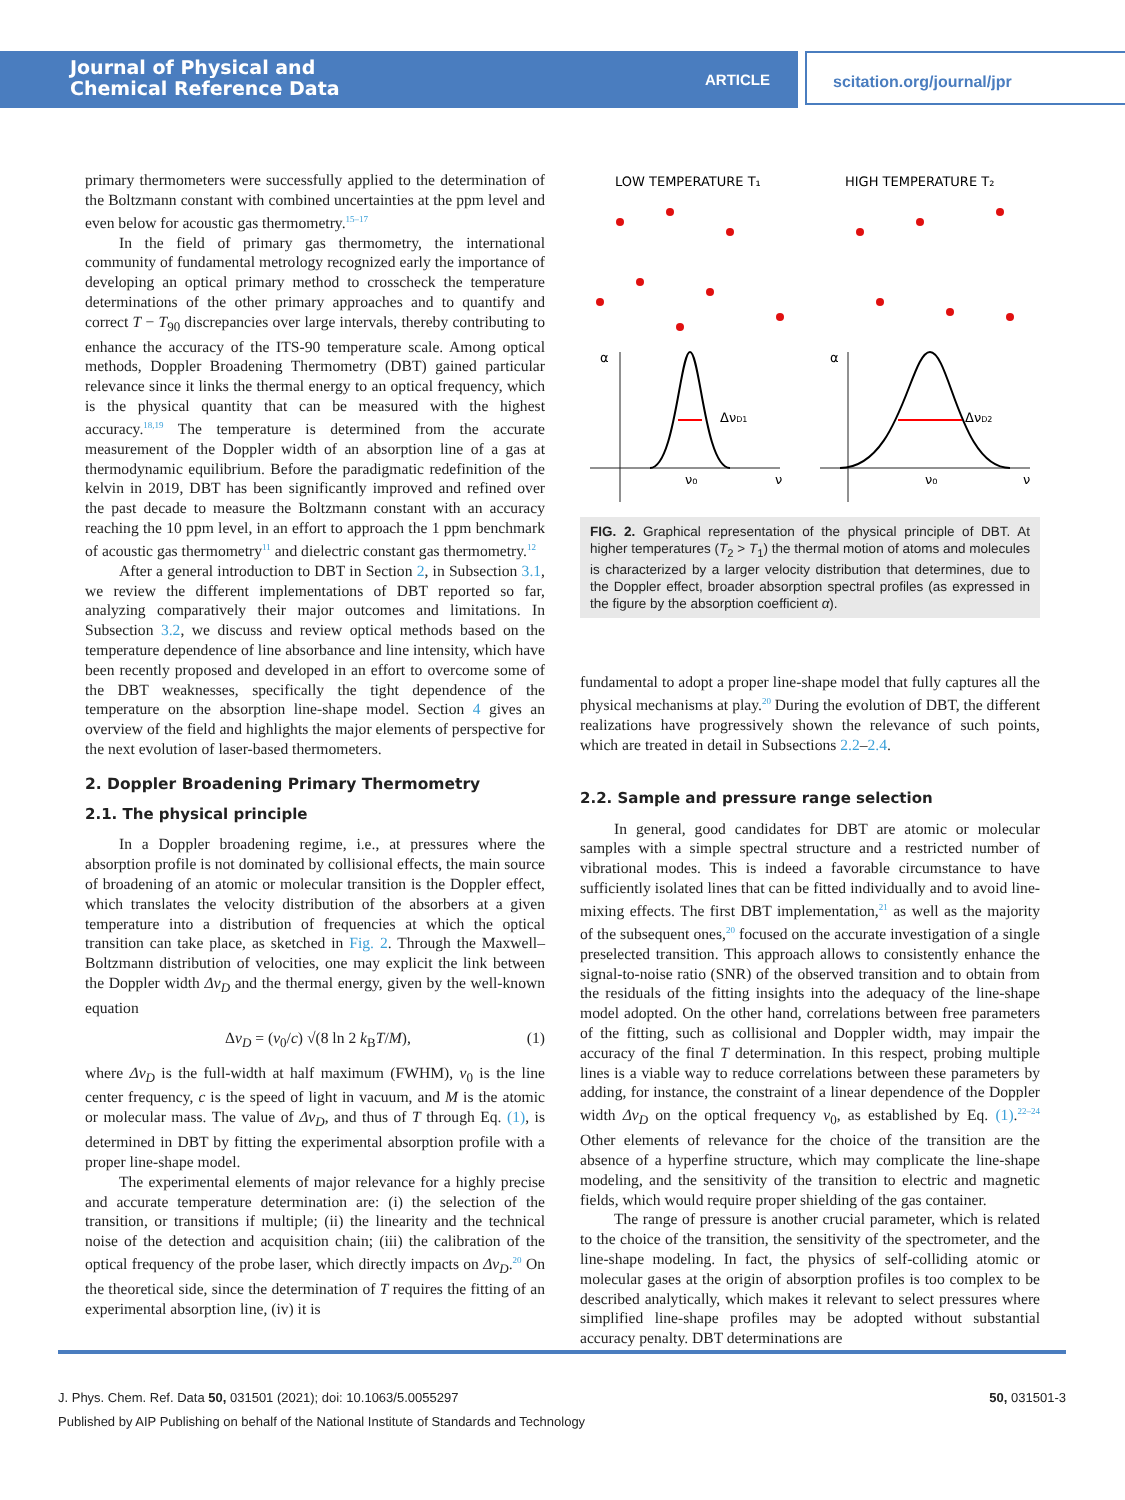Journal of Physical and
Chemical Reference Data
ARTICLE
scitation.org/journal/jpr
primary thermometers were successfully applied to the determination of the Boltzmann constant with combined uncertainties at the ppm level and even below for acoustic gas thermometry.<sup>15–17</sup>
In the field of primary gas thermometry, the international community of fundamental metrology recognized early the importance of developing an optical primary method to crosscheck the temperature determinations of the other primary approaches and to quantify and correct T − T<sub>90</sub> discrepancies over large intervals, thereby contributing to enhance the accuracy of the ITS-90 temperature scale. Among optical methods, Doppler Broadening Thermometry (DBT) gained particular relevance since it links the thermal energy to an optical frequency, which is the physical quantity that can be measured with the highest accuracy.<sup>18,19</sup> The temperature is determined from the accurate measurement of the Doppler width of an absorption line of a gas at thermodynamic equilibrium. Before the paradigmatic redefinition of the kelvin in 2019, DBT has been significantly improved and refined over the past decade to measure the Boltzmann constant with an accuracy reaching the 10 ppm level, in an effort to approach the 1 ppm benchmark of acoustic gas thermometry<sup>11</sup> and dielectric constant gas thermometry.<sup>12</sup>
After a general introduction to DBT in Section 2, in Subsection 3.1, we review the different implementations of DBT reported so far, analyzing comparatively their major outcomes and limitations. In Subsection 3.2, we discuss and review optical methods based on the temperature dependence of line absorbance and line intensity, which have been recently proposed and developed in an effort to overcome some of the DBT weaknesses, specifically the tight dependence of the temperature on the absorption line-shape model. Section 4 gives an overview of the field and highlights the major elements of perspective for the next evolution of laser-based thermometers.
2. Doppler Broadening Primary Thermometry
2.1. The physical principle
In a Doppler broadening regime, i.e., at pressures where the absorption profile is not dominated by collisional effects, the main source of broadening of an atomic or molecular transition is the Doppler effect, which translates the velocity distribution of the absorbers at a given temperature into a distribution of frequencies at which the optical transition can take place, as sketched in Fig. 2. Through the Maxwell–Boltzmann distribution of velocities, one may explicit the link between the Doppler width Δν<sub>D</sub> and the thermal energy, given by the well-known equation
Δν<sub>D</sub> = (ν<sub>0</sub>/c) √(8 ln 2 k<sub>B</sub>T/M), (1)
where Δν<sub>D</sub> is the full-width at half maximum (FWHM), ν<sub>0</sub> is the line center frequency, c is the speed of light in vacuum, and M is the atomic or molecular mass. The value of Δν<sub>D</sub>, and thus of T through Eq. (1), is determined in DBT by fitting the experimental absorption profile with a proper line-shape model.
The experimental elements of major relevance for a highly precise and accurate temperature determination are: (i) the selection of the transition, or transitions if multiple; (ii) the linearity and the technical noise of the detection and acquisition chain; (iii) the calibration of the optical frequency of the probe laser, which directly impacts on Δν<sub>D</sub>.<sup>20</sup> On the theoretical side, since the determination of T requires the fitting of an experimental absorption line, (iv) it is
LOW TEMPERATURE T₁
HIGH TEMPERATURE T₂
α
α
ΔνD1
ΔνD2
ν₀
ν₀
ν
ν
FIG. 2. Graphical representation of the physical principle of DBT. At higher temperatures (T<sub>2</sub> > T<sub>1</sub>) the thermal motion of atoms and molecules is characterized by a larger velocity distribution that determines, due to the Doppler effect, broader absorption spectral profiles (as expressed in the figure by the absorption coefficient α).
fundamental to adopt a proper line-shape model that fully captures all the physical mechanisms at play.<sup>20</sup> During the evolution of DBT, the different realizations have progressively shown the relevance of such points, which are treated in detail in Subsections 2.2–2.4.
2.2. Sample and pressure range selection
In general, good candidates for DBT are atomic or molecular samples with a simple spectral structure and a restricted number of vibrational modes. This is indeed a favorable circumstance to have sufficiently isolated lines that can be fitted individually and to avoid line-mixing effects. The first DBT implementation,<sup>21</sup> as well as the majority of the subsequent ones,<sup>20</sup> focused on the accurate investigation of a single preselected transition. This approach allows to consistently enhance the signal-to-noise ratio (SNR) of the observed transition and to obtain from the residuals of the fitting insights into the adequacy of the line-shape model adopted. On the other hand, correlations between free parameters of the fitting, such as collisional and Doppler width, may impair the accuracy of the final T determination. In this respect, probing multiple lines is a viable way to reduce correlations between these parameters by adding, for instance, the constraint of a linear dependence of the Doppler width Δν<sub>D</sub> on the optical frequency ν<sub>0</sub>, as established by Eq. (1).<sup>22–24</sup> Other elements of relevance for the choice of the transition are the absence of a hyperfine structure, which may complicate the line-shape modeling, and the sensitivity of the transition to electric and magnetic fields, which would require proper shielding of the gas container.
The range of pressure is another crucial parameter, which is related to the choice of the transition, the sensitivity of the spectrometer, and the line-shape modeling. In fact, the physics of self-colliding atomic or molecular gases at the origin of absorption profiles is too complex to be described analytically, which makes it relevant to select pressures where simplified line-shape profiles may be adopted without substantial accuracy penalty. DBT determinations are
J. Phys. Chem. Ref. Data 50, 031501 (2021); doi: 10.1063/5.0055297 50, 031501-3
Published by AIP Publishing on behalf of the National Institute of Standards and Technology